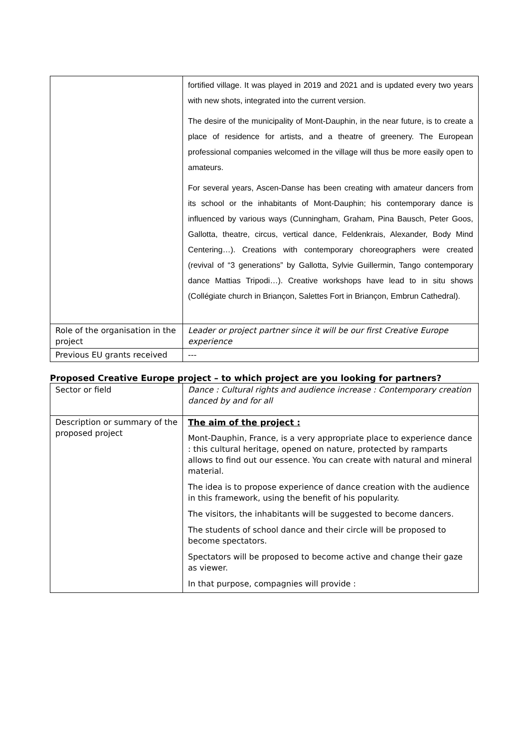| | fortified village. It was played in 2019 and 2021 and is updated every two years with new shots, integrated into the current version. The desire of the municipality of Mont-Dauphin, in the near future, is to create a place of residence for artists, and a theatre of greenery. The European professional companies welcomed in the village will thus be more easily open to amateurs. For several years, Ascen-Danse has been creating with amateur dancers from its school or the inhabitants of Mont-Dauphin; his contemporary dance is influenced by various ways (Cunningham, Graham, Pina Bausch, Peter Goos, Gallotta, theatre, circus, vertical dance, Feldenkrais, Alexander, Body Mind Centering…). Creations with contemporary choreographers were created (revival of “3 generations” by Gallotta, Sylvie Guillermin, Tango contemporary dance Mattias Tripodi…). Creative workshops have lead to in situ shows (Collégiate church in Briançon, Salettes Fort in Briançon, Embrun Cathedral). |
| Role of the organisation in the project | Leader or project partner since it will be our first Creative Europe experience |
| Previous EU grants received | --- |
Proposed Creative Europe project – to which project are you looking for partners?
| Sector or field | Dance : Cultural rights and audience increase : Contemporary creation danced by and for all |
| Description or summary of the proposed project | The aim of the project : Mont-Dauphin, France, is a very appropriate place to experience dance : this cultural heritage, opened on nature, protected by ramparts allows to find out our essence. You can create with natural and mineral material. The idea is to propose experience of dance creation with the audience in this framework, using the benefit of his popularity. The visitors, the inhabitants will be suggested to become dancers. The students of school dance and their circle will be proposed to become spectators. Spectators will be proposed to become active and change their gaze as viewer. In that purpose, compagnies will provide : |